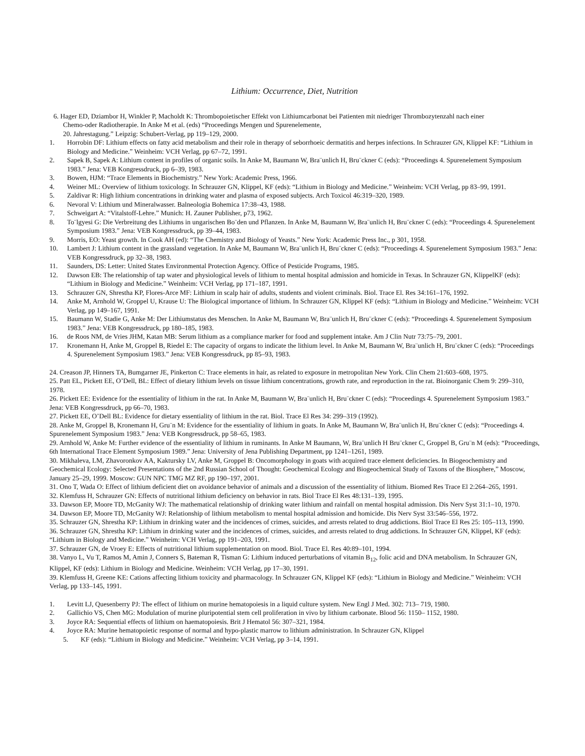Lithium: Occurrence, Diet, Nutrition
6. Hager ED, Dziambor H, Winkler P, Macholdt K: Thrombopoietischer Effekt von Lithiumcarbonat bei Patienten mit niedriger Thrombozytenzahl nach einer
Chemo-oder Radiotherapie. In Anke M et al. (eds) “Proceedings Mengen und Spurenelemente,
20. Jahrestagung.” Leipzig: Schubert-Verlag, pp 119–129, 2000.
1. Horrobin DF: Lithium effects on fatty acid metabolism and their role in therapy of seborrhoeic dermatitis and herpes infections. In Schrauzer GN, Klippel KF: “Lithium in Biology and Medicine.” Weinheim: VCH Verlag, pp 67–72, 1991.
2. Sapek B, Sapek A: Lithium content in profiles of organic soils. In Anke M, Baumann W, Bra¨unlich H, Bru¨ckner C (eds): “Proceedings 4. Spurenelement Symposium 1983.” Jena: VEB Kongressdruck, pp 6–39, 1983.
3. Bowen, HJM: “Trace Elements in Biochemistry.” New York: Academic Press, 1966.
4. Weiner ML: Overview of lithium toxicology. In Schrauzer GN, Klippel, KF (eds): “Lithium in Biology and Medicine.” Weinheim: VCH Verlag, pp 83–99, 1991.
5. Zaldivar R: High lithium concentrations in drinking water and plasma of exposed subjects. Arch Toxicol 46:319–320, 1989.
6. Nevoral V: Lithium und Mineralwasser. Balneologia Bohemica 17:38–43, 1988.
7. Schweigart A: “Vitalstoff-Lehre.” Munich: H. Zauner Publisher, p73, 1962.
8. To¨lgyesi G: Die Verbreitung des Lithiums in ungarischen Bo¨den und Pflanzen. In Anke M, Baumann W, Bra¨unlich H, Bru¨ckner C (eds): “Proceedings 4. Spurenelement Symposium 1983.” Jena: VEB Kongressdruck, pp 39–44, 1983.
9. Morris, EO: Yeast growth. In Cook AH (ed): “The Chemistry and Biology of Yeasts.” New York: Academic Press Inc., p 301, 1958.
10. Lambert J: Lithium content in the grassland vegetation. In Anke M, Baumann W, Bra¨unlich H, Bru¨ckner C (eds): “Proceedings 4. Spurenelement Symposium 1983.” Jena: VEB Kongressdruck, pp 32–38, 1983.
11. Saunders, DS: Letter: United States Environmental Protection Agency. Office of Pesticide Programs, 1985.
12. Dawson EB: The relationship of tap water and physiological levels of lithium to mental hospital admission and homicide in Texas. In Schrauzer GN, KlippelKF (eds): “Lithium in Biology and Medicine.” Weinheim: VCH Verlag, pp 171–187, 1991.
13. Schrauzer GN, Shrestha KP, Flores-Arce MF: Lithium in scalp hair of adults, students and violent criminals. Biol. Trace El. Res 34:161–176, 1992.
14. Anke M, Arnhold W, Groppel U, Krause U: The Biological importance of lithium. In Schrauzer GN, Klippel KF (eds): “Lithium in Biology and Medicine.” Weinheim: VCH Verlag, pp 149–167, 1991.
15. Baumann W, Stadie G, Anke M: Der Lithiumstatus des Menschen. In Anke M, Baumann W, Bra¨unlich H, Bru¨ckner C (eds): “Proceedings 4. Spurenelement Symposium 1983.” Jena: VEB Kongressdruck, pp 180–185, 1983.
16. de Roos NM, de Vries JHM, Katan MB: Serum lithium as a compliance marker for food and supplement intake. Am J Clin Nutr 73:75–79, 2001.
17. Kronemann H, Anke M, Groppel B, Riedel E: The capacity of organs to indicate the lithium level. In Anke M, Baumann W, Bra¨unlich H, Bru¨ckner C (eds): “Proceedings 4. Spurenelement Symposium 1983.” Jena: VEB Kongressdruck, pp 85–93, 1983.
24. Creason JP, Hinners TA, Bumgarner JE, Pinkerton C: Trace elements in hair, as related to exposure in metropolitan New York. Clin Chem 21:603–608, 1975.
25. Patt EL, Pickett EE, O’Dell, BL: Effect of dietary lithium levels on tissue lithium concentrations, growth rate, and reproduction in the rat. Bioinorganic Chem 9: 299–310, 1978.
26. Pickett EE: Evidence for the essentiality of lithium in the rat. In Anke M, Baumann W, Bra¨unlich H, Bru¨ckner C (eds): “Proceedings 4. Spurenelement Symposium 1983.” Jena: VEB Kongressdruck, pp 66–70, 1983.
27. Pickett EE, O’Dell BL: Evidence for dietary essentiality of lithium in the rat. Biol. Trace El Res 34: 299–319 (1992).
28. Anke M, Groppel B, Kronemann H, Gru¨n M: Evidence for the essentiality of lithium in goats. In Anke M, Baumann W, Bra¨unlich H, Bru¨ckner C (eds): “Proceedings 4. Spurenelement Symposium 1983.” Jena: VEB Kongressdruck, pp 58–65, 1983.
29. Arnhold W, Anke M: Further evidence of the essentiality of lithium in ruminants. In Anke M Baumann, W, Bra¨unlich H Bru¨ckner C, Groppel B, Gru¨n M (eds): “Proceedings, 6th International Trace Element Symposium 1989.” Jena: University of Jena Publishing Department, pp 1241–1261, 1989.
30. Mikhaleva, LM, Zhavoronkov AA, Kaktursky LV, Anke M, Groppel B: Oncomorphology in goats with acquired trace element deficiencies. In Biogeochemistry and Geochemical Ecology: Selected Presentations of the 2nd Russian School of Thought: Geochemical Ecology and Biogeochemical Study of Taxons of the Biosphere,” Moscow, January 25–29, 1999. Moscow: GUN NPC TMG MZ RF, pp 190–197, 2001.
31. Ono T, Wada O: Effect of lithium deficient diet on avoidance behavior of animals and a discussion of the essentiality of lithium. Biomed Res Trace El 2:264–265, 1991.
32. Klemfuss H, Schrauzer GN: Effects of nutritional lithium deficiency on behavior in rats. Biol Trace El Res 48:131–139, 1995.
33. Dawson EP, Moore TD, McGanity WJ: The mathematical relationship of drinking water lithium and rainfall on mental hospital admission. Dis Nerv Syst 31:1–10, 1970.
34. Dawson EP, Moore TD, McGanity WJ: Relationship of lithium metabolism to mental hospital admission and homicide. Dis Nerv Syst 33:546–556, 1972.
35. Schrauzer GN, Shrestha KP: Lithium in drinking water and the incidences of crimes, suicides, and arrests related to drug addictions. Biol Trace El Res 25: 105–113, 1990.
36. Schrauzer GN, Shrestha KP: Lithium in drinking water and the incidences of crimes, suicides, and arrests related to drug addictions. In Schrauzer GN, Klippel, KF (eds): “Lithium in Biology and Medicine.” Weinheim: VCH Verlag, pp 191–203, 1991.
37. Schrauzer GN, de Vroey E: Effects of nutritional lithium supplementation on mood. Biol. Trace El. Res 40:89–101, 1994.
38. Vanyo L, Vu T, Ramos M, Amin J, Conners S, Bateman R, Tisman G: Lithium induced perturbations of vitamin B<sub>12</sub>, folic acid and DNA metabolism. In Schrauzer GN, Klippel, KF (eds): Lithium in Biology and Medicine. Weinheim: VCH Verlag, pp 17–30, 1991.
39. Klemfuss H, Greene KE: Cations affecting lithium toxicity and pharmacology. In Schrauzer GN, Klippel KF (eds): “Lithium in Biology and Medicine.” Weinheim: VCH Verlag, pp 133–145, 1991.
1. Levitt LJ, Quesenberry PJ: The effect of lithium on murine hematopoiesis in a liquid culture system. New Engl J Med. 302: 713– 719, 1980.
2. Gallichio VS, Chen MG: Modulation of murine pluripotential stem cell proliferation in vivo by lithium carbonate. Blood 56: 1150– 1152, 1980.
3. Joyce RA: Sequential effects of lithium on haematopoiesis. Brit J Hematol 56: 307–321, 1984.
4. Joyce RA: Murine hematopoietic response of normal and hypo-plastic marrow to lithium administration. In Schrauzer GN, Klippel
5. KF (eds): “Lithium in Biology and Medicine.” Weinheim: VCH Verlag, pp 3–14, 1991.